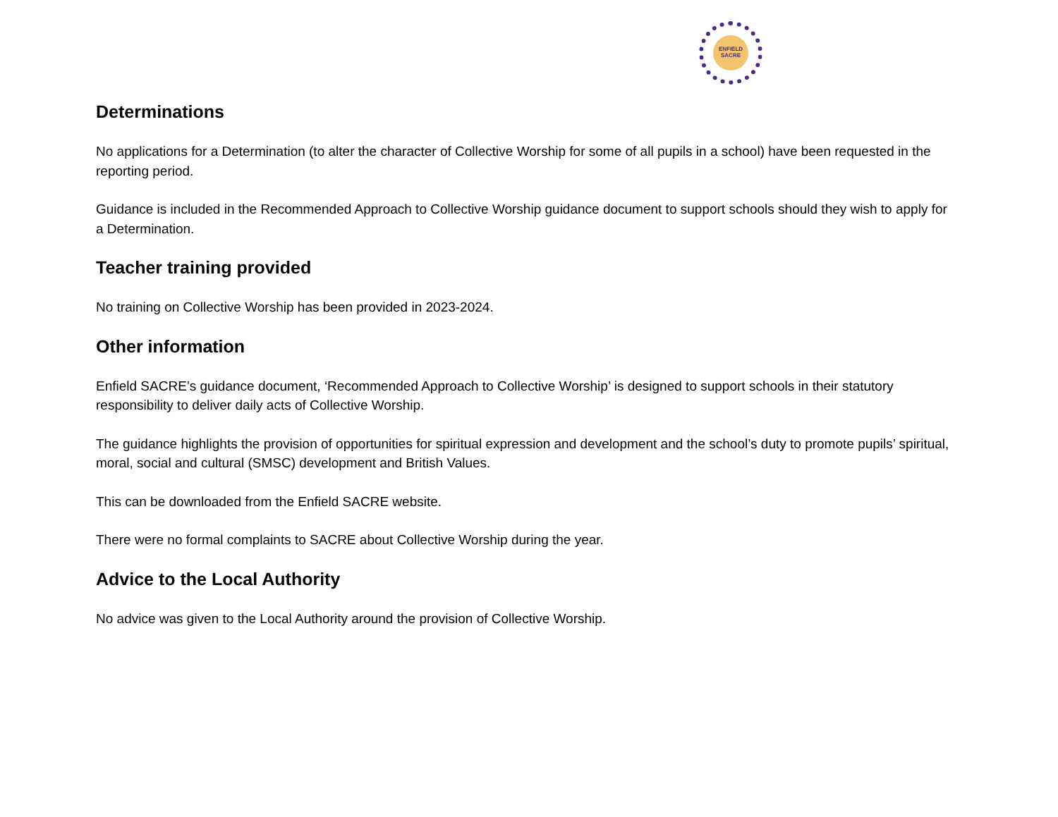ENFIELD
SACRE
Determinations
No applications for a Determination (to alter the character of Collective Worship for some of all pupils in a school) have been requested in the reporting period.
Guidance is included in the Recommended Approach to Collective Worship guidance document to support schools should they wish to apply for a Determination.
Teacher training provided
No training on Collective Worship has been provided in 2023-2024.
Other information
Enfield SACRE’s guidance document, ‘Recommended Approach to Collective Worship’ is designed to support schools in their statutory responsibility to deliver daily acts of Collective Worship.
The guidance highlights the provision of opportunities for spiritual expression and development and the school’s duty to promote pupils’ spiritual, moral, social and cultural (SMSC) development and British Values.
This can be downloaded from the Enfield SACRE website.
There were no formal complaints to SACRE about Collective Worship during the year.
Advice to the Local Authority
No advice was given to the Local Authority around the provision of Collective Worship.